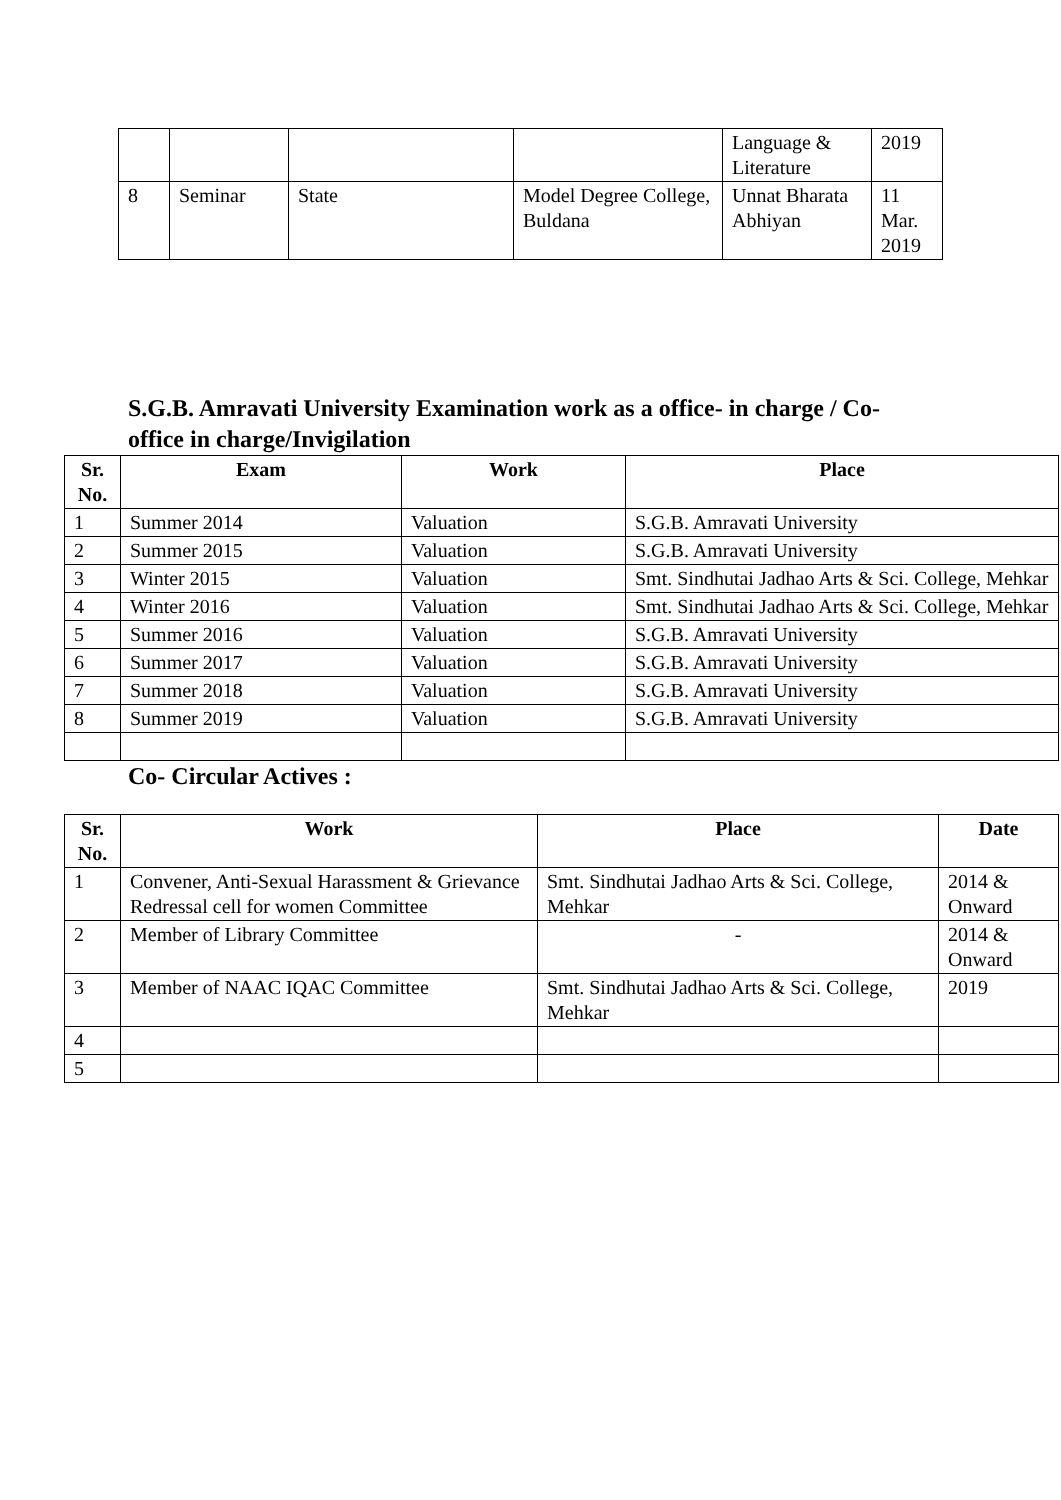| | | | | Language & Literature | 2019 |
| 8 | Seminar | State | Model Degree College, Buldana | Unnat Bharata Abhiyan | 11 Mar. 2019 |
S.G.B. Amravati University Examination work as a office- in charge / Co-office in charge/Invigilation
| Sr. No. | Exam | Work | Place |
| --- | --- | --- | --- |
| 1 | Summer 2014 | Valuation | S.G.B. Amravati University |
| 2 | Summer 2015 | Valuation | S.G.B. Amravati University |
| 3 | Winter 2015 | Valuation | Smt. Sindhutai Jadhao Arts & Sci. College, Mehkar |
| 4 | Winter 2016 | Valuation | Smt. Sindhutai Jadhao Arts & Sci. College, Mehkar |
| 5 | Summer 2016 | Valuation | S.G.B. Amravati University |
| 6 | Summer 2017 | Valuation | S.G.B. Amravati University |
| 7 | Summer 2018 | Valuation | S.G.B. Amravati University |
| 8 | Summer 2019 | Valuation | S.G.B. Amravati University |
Co- Circular Actives :
| Sr. No. | Work | Place | Date |
| --- | --- | --- | --- |
| 1 | Convener, Anti-Sexual Harassment & Grievance Redressal cell for women Committee | Smt. Sindhutai Jadhao Arts & Sci. College, Mehkar | 2014 & Onward |
| 2 | Member of Library Committee | - | 2014 & Onward |
| 3 | Member of NAAC IQAC Committee | Smt. Sindhutai Jadhao Arts & Sci. College, Mehkar | 2019 |
| 4 | | | |
| 5 | | | |